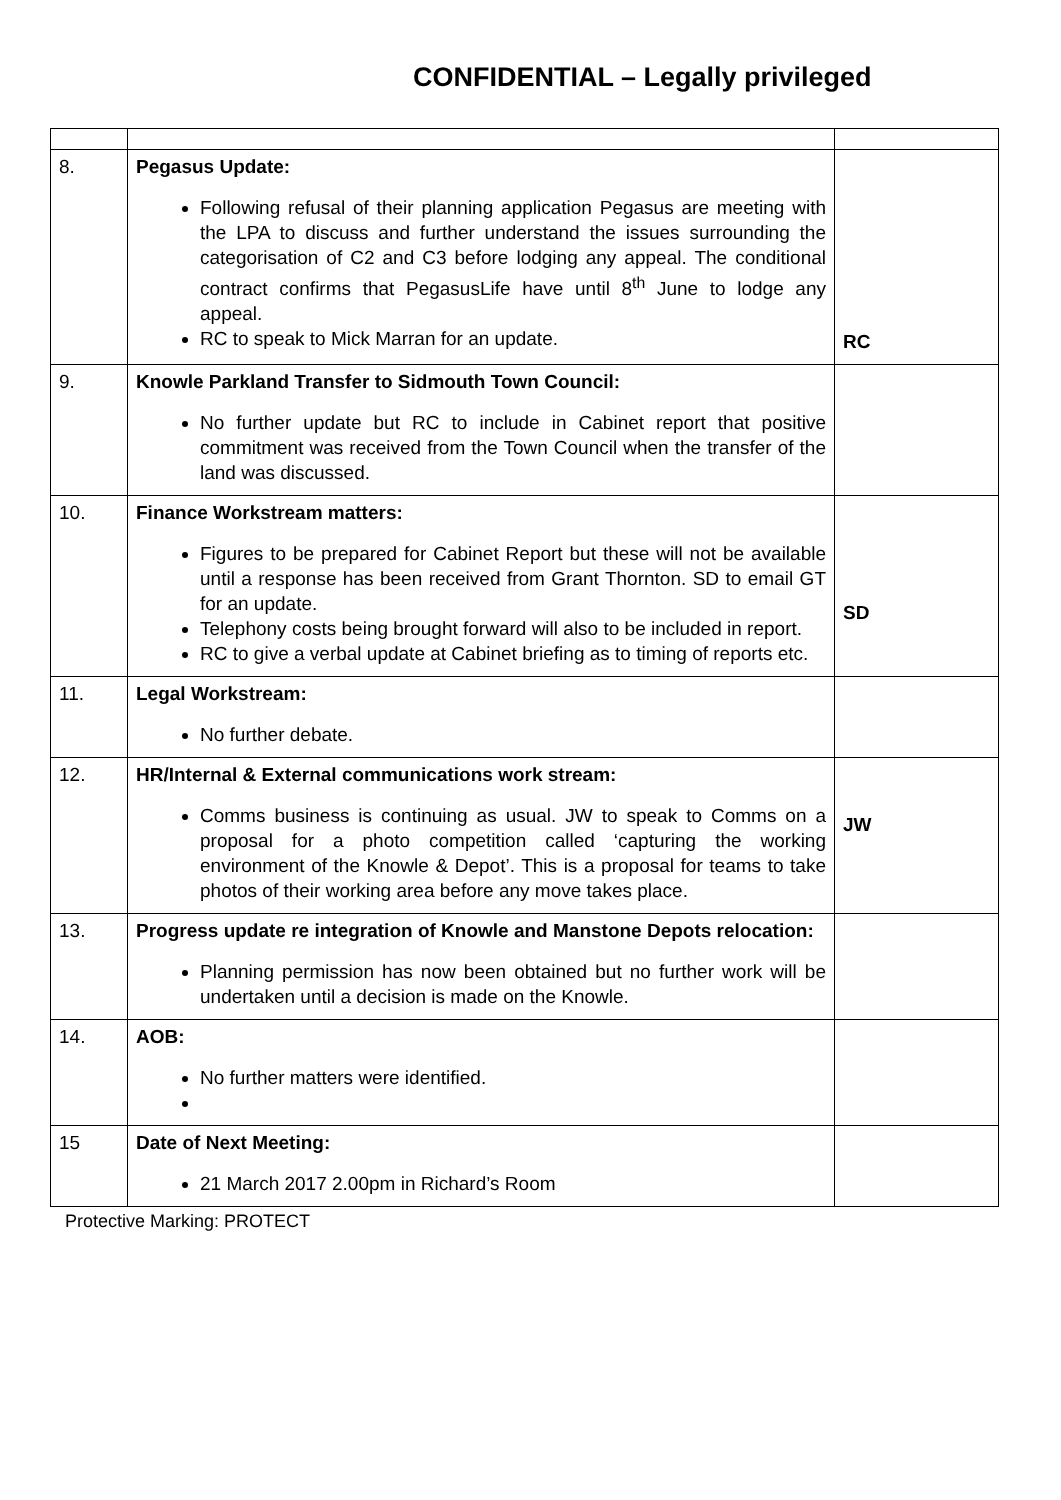CONFIDENTIAL – Legally privileged
| 8. | Pegasus Update: Following refusal of their planning application Pegasus are meeting with the LPA to discuss and further understand the issues surrounding the categorisation of C2 and C3 before lodging any appeal. The conditional contract confirms that PegasusLife have until 8<sup>th</sup> June to lodge any appeal. RC to speak to Mick Marran for an update. | RC |
| 9. | Knowle Parkland Transfer to Sidmouth Town Council: No further update but RC to include in Cabinet report that positive commitment was received from the Town Council when the transfer of the land was discussed. | |
| 10. | Finance Workstream matters: Figures to be prepared for Cabinet Report but these will not be available until a response has been received from Grant Thornton. SD to email GT for an update. Telephony costs being brought forward will also to be included in report. RC to give a verbal update at Cabinet briefing as to timing of reports etc. | SD |
| 11. | Legal Workstream: No further debate. | |
| 12. | HR/Internal & External communications work stream: Comms business is continuing as usual. JW to speak to Comms on a proposal for a photo competition called ‘capturing the working environment of the Knowle & Depot’. This is a proposal for teams to take photos of their working area before any move takes place. | JW |
| 13. | Progress update re integration of Knowle and Manstone Depots relocation: Planning permission has now been obtained but no further work will be undertaken until a decision is made on the Knowle. | |
| 14. | AOB: No further matters were identified. | |
| 15 | Date of Next Meeting: 21 March 2017 2.00pm in Richard’s Room | |
Protective Marking: PROTECT